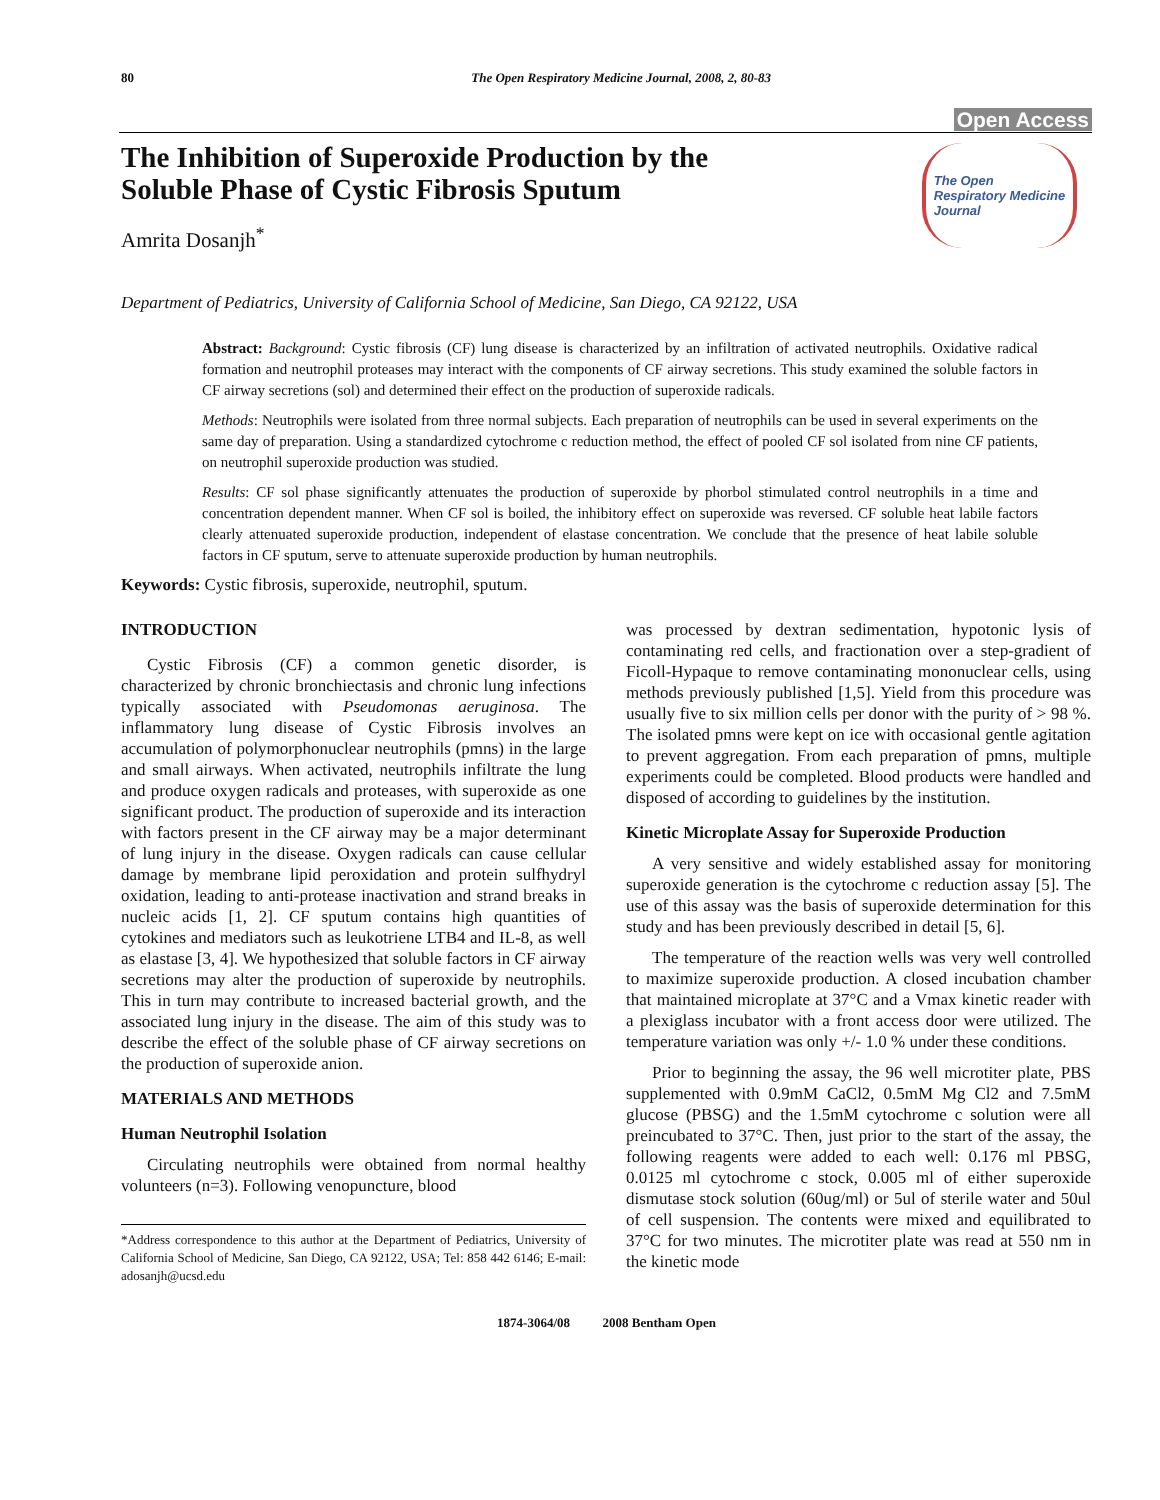80 The Open Respiratory Medicine Journal, 2008, 2, 80-83
Open Access
The Inhibition of Superoxide Production by the
Soluble Phase of Cystic Fibrosis Sputum
Amrita Dosanjh<sup>*</sup>
The Open
Respiratory Medicine
Journal
Department of Pediatrics, University of California School of Medicine, San Diego, CA 92122, USA
Abstract: Background: Cystic fibrosis (CF) lung disease is characterized by an infiltration of activated neutrophils. Oxidative radical formation and neutrophil proteases may interact with the components of CF airway secretions. This study examined the soluble factors in CF airway secretions (sol) and determined their effect on the production of superoxide radicals.
Methods: Neutrophils were isolated from three normal subjects. Each preparation of neutrophils can be used in several experiments on the same day of preparation. Using a standardized cytochrome c reduction method, the effect of pooled CF sol isolated from nine CF patients, on neutrophil superoxide production was studied.
Results: CF sol phase significantly attenuates the production of superoxide by phorbol stimulated control neutrophils in a time and concentration dependent manner. When CF sol is boiled, the inhibitory effect on superoxide was reversed. CF soluble heat labile factors clearly attenuated superoxide production, independent of elastase concentration. We conclude that the presence of heat labile soluble factors in CF sputum, serve to attenuate superoxide production by human neutrophils.
Keywords: Cystic fibrosis, superoxide, neutrophil, sputum.
INTRODUCTION
Cystic Fibrosis (CF) a common genetic disorder, is characterized by chronic bronchiectasis and chronic lung infections typically associated with Pseudomonas aeruginosa. The inflammatory lung disease of Cystic Fibrosis involves an accumulation of polymorphonuclear neutrophils (pmns) in the large and small airways. When activated, neutrophils infiltrate the lung and produce oxygen radicals and proteases, with superoxide as one significant product. The production of superoxide and its interaction with factors present in the CF airway may be a major determinant of lung injury in the disease. Oxygen radicals can cause cellular damage by membrane lipid peroxidation and protein sulfhydryl oxidation, leading to anti-protease inactivation and strand breaks in nucleic acids [1, 2]. CF sputum contains high quantities of cytokines and mediators such as leukotriene LTB4 and IL-8, as well as elastase [3, 4]. We hypothesized that soluble factors in CF airway secretions may alter the production of superoxide by neutrophils. This in turn may contribute to increased bacterial growth, and the associated lung injury in the disease. The aim of this study was to describe the effect of the soluble phase of CF airway secretions on the production of superoxide anion.
MATERIALS AND METHODS
Human Neutrophil Isolation
Circulating neutrophils were obtained from normal healthy volunteers (n=3). Following venopuncture, blood
*Address correspondence to this author at the Department of Pediatrics, University of California School of Medicine, San Diego, CA 92122, USA; Tel: 858 442 6146; E-mail: adosanjh@ucsd.edu
was processed by dextran sedimentation, hypotonic lysis of contaminating red cells, and fractionation over a step-gradient of Ficoll-Hypaque to remove contaminating mononuclear cells, using methods previously published [1,5]. Yield from this procedure was usually five to six million cells per donor with the purity of > 98 %. The isolated pmns were kept on ice with occasional gentle agitation to prevent aggregation. From each preparation of pmns, multiple experiments could be completed. Blood products were handled and disposed of according to guidelines by the institution.
Kinetic Microplate Assay for Superoxide Production
A very sensitive and widely established assay for monitoring superoxide generation is the cytochrome c reduction assay [5]. The use of this assay was the basis of superoxide determination for this study and has been previously described in detail [5, 6].
The temperature of the reaction wells was very well controlled to maximize superoxide production. A closed incubation chamber that maintained microplate at 37°C and a Vmax kinetic reader with a plexiglass incubator with a front access door were utilized. The temperature variation was only +/- 1.0 % under these conditions.
Prior to beginning the assay, the 96 well microtiter plate, PBS supplemented with 0.9mM CaCl2, 0.5mM Mg Cl2 and 7.5mM glucose (PBSG) and the 1.5mM cytochrome c solution were all preincubated to 37°C. Then, just prior to the start of the assay, the following reagents were added to each well: 0.176 ml PBSG, 0.0125 ml cytochrome c stock, 0.005 ml of either superoxide dismutase stock solution (60ug/ml) or 5ul of sterile water and 50ul of cell suspension. The contents were mixed and equilibrated to 37°C for two minutes. The microtiter plate was read at 550 nm in the kinetic mode
1874-3064/08 2008 Bentham Open